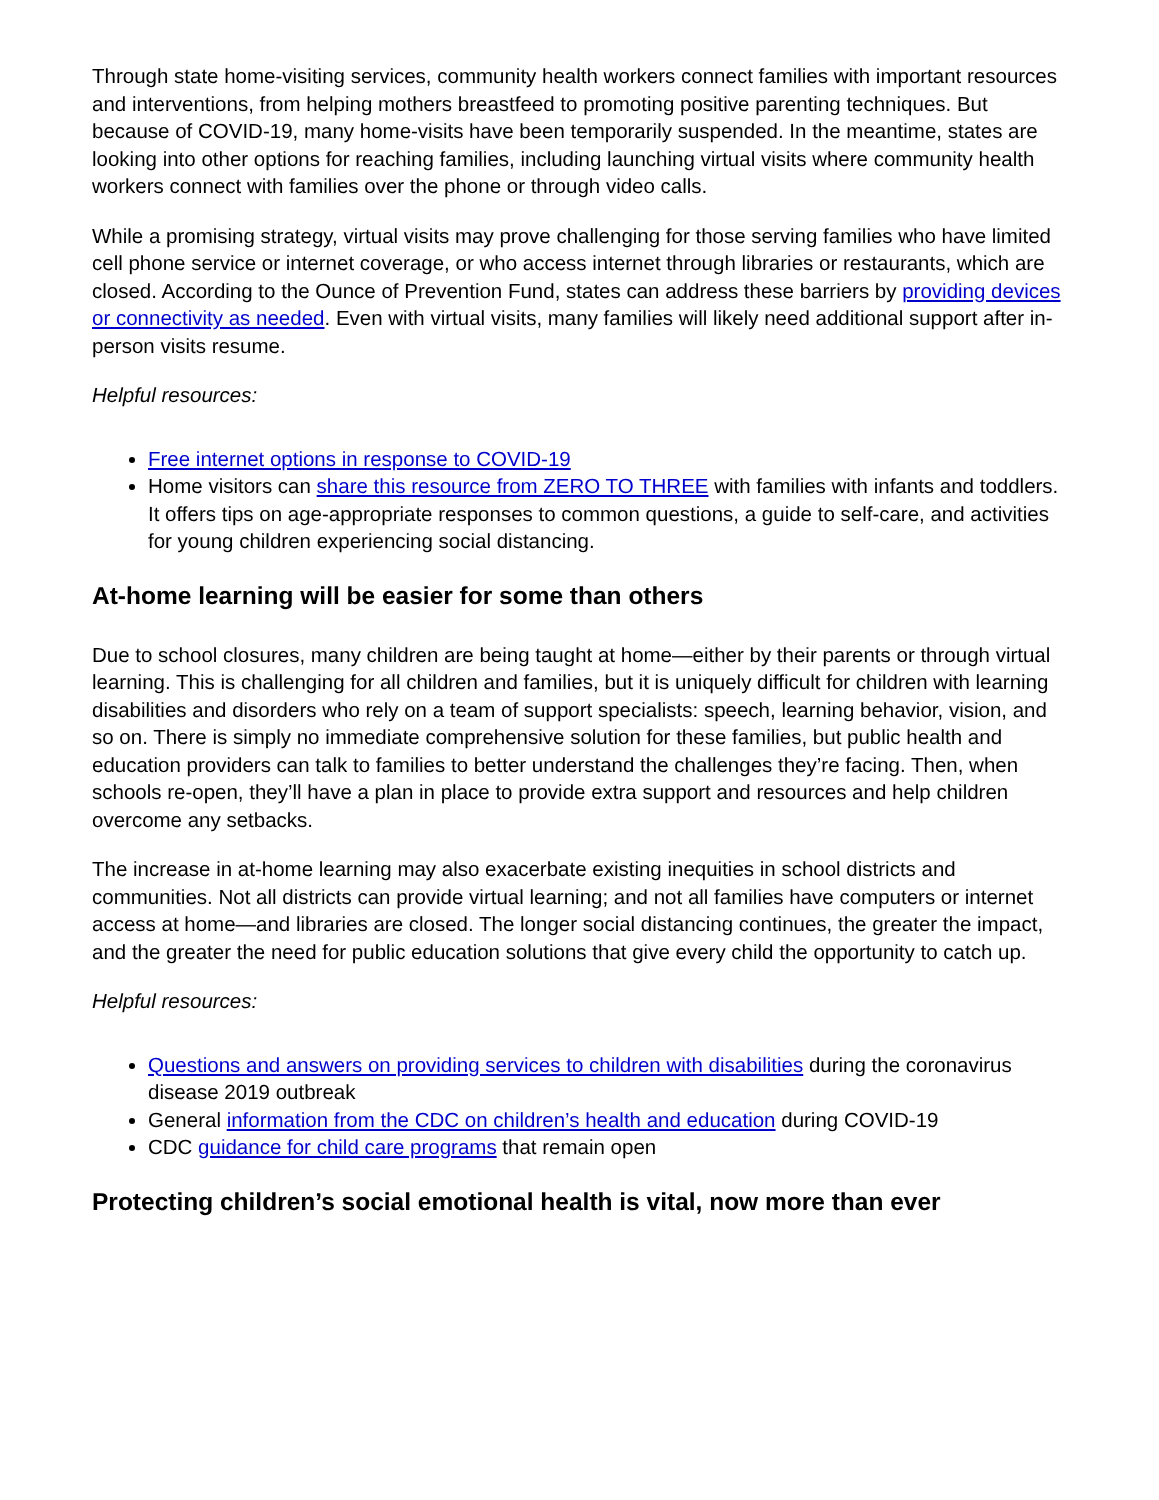Through state home-visiting services, community health workers connect families with important resources and interventions, from helping mothers breastfeed to promoting positive parenting techniques. But because of COVID-19, many home-visits have been temporarily suspended. In the meantime, states are looking into other options for reaching families, including launching virtual visits where community health workers connect with families over the phone or through video calls.
While a promising strategy, virtual visits may prove challenging for those serving families who have limited cell phone service or internet coverage, or who access internet through libraries or restaurants, which are closed. According to the Ounce of Prevention Fund, states can address these barriers by providing devices or connectivity as needed. Even with virtual visits, many families will likely need additional support after in-person visits resume.
Helpful resources:
Free internet options in response to COVID-19
Home visitors can share this resource from ZERO TO THREE with families with infants and toddlers. It offers tips on age-appropriate responses to common questions, a guide to self-care, and activities for young children experiencing social distancing.
At-home learning will be easier for some than others
Due to school closures, many children are being taught at home—either by their parents or through virtual learning. This is challenging for all children and families, but it is uniquely difficult for children with learning disabilities and disorders who rely on a team of support specialists: speech, learning behavior, vision, and so on. There is simply no immediate comprehensive solution for these families, but public health and education providers can talk to families to better understand the challenges they’re facing. Then, when schools re-open, they’ll have a plan in place to provide extra support and resources and help children overcome any setbacks.
The increase in at-home learning may also exacerbate existing inequities in school districts and communities. Not all districts can provide virtual learning; and not all families have computers or internet access at home—and libraries are closed. The longer social distancing continues, the greater the impact, and the greater the need for public education solutions that give every child the opportunity to catch up.
Helpful resources:
Questions and answers on providing services to children with disabilities during the coronavirus disease 2019 outbreak
General information from the CDC on children’s health and education during COVID-19
CDC guidance for child care programs that remain open
Protecting children’s social emotional health is vital, now more than ever